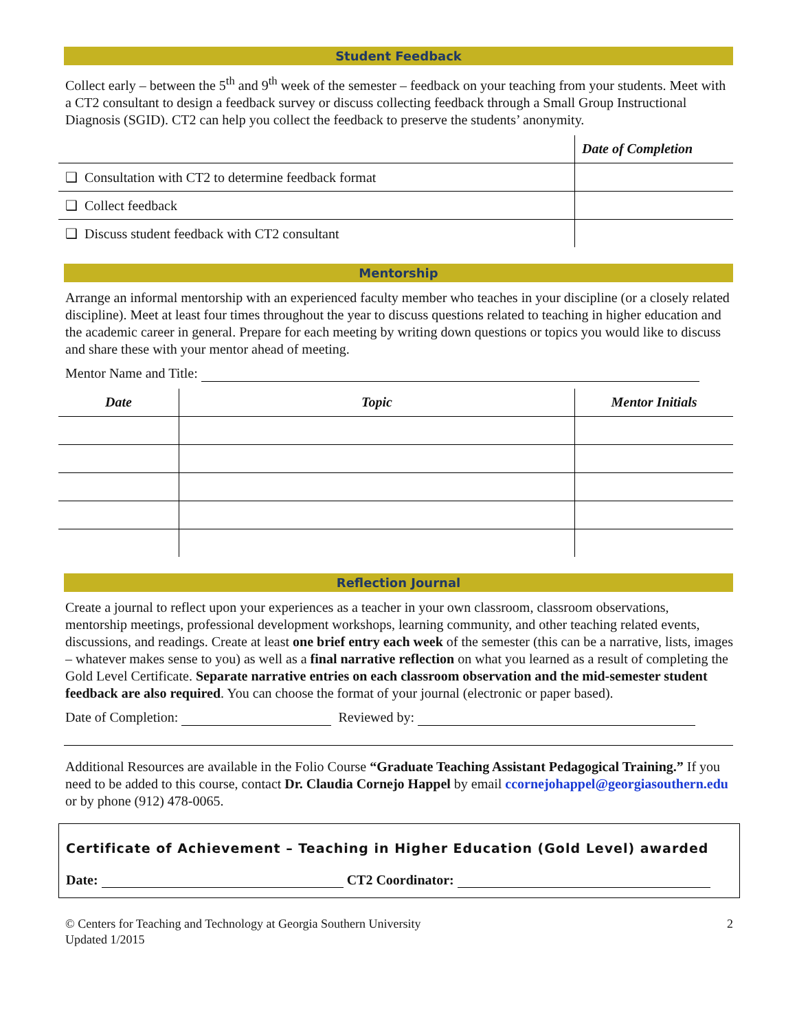Student Feedback
Collect early – between the 5<sup>th</sup> and 9<sup>th</sup> week of the semester – feedback on your teaching from your students. Meet with a CT2 consultant to design a feedback survey or discuss collecting feedback through a Small Group Instructional Diagnosis (SGID). CT2 can help you collect the feedback to preserve the students’ anonymity.
| | Date of Completion |
| ❑ Consultation with CT2 to determine feedback format | |
| ❑ Collect feedback | |
| ❑ Discuss student feedback with CT2 consultant | |
Mentorship
Arrange an informal mentorship with an experienced faculty member who teaches in your discipline (or a closely related discipline). Meet at least four times throughout the year to discuss questions related to teaching in higher education and the academic career in general. Prepare for each meeting by writing down questions or topics you would like to discuss and share these with your mentor ahead of meeting.
Mentor Name and Title:
| Date | Topic | Mentor Initials |
| --- | --- | --- |
Reflection Journal
Create a journal to reflect upon your experiences as a teacher in your own classroom, classroom observations, mentorship meetings, professional development workshops, learning community, and other teaching related events, discussions, and readings. Create at least one brief entry each week of the semester (this can be a narrative, lists, images – whatever makes sense to you) as well as a final narrative reflection on what you learned as a result of completing the Gold Level Certificate. Separate narrative entries on each classroom observation and the mid-semester student feedback are also required. You can choose the format of your journal (electronic or paper based).
Date of Completion: Reviewed by:
Additional Resources are available in the Folio Course “Graduate Teaching Assistant Pedagogical Training.” If you need to be added to this course, contact Dr. Claudia Cornejo Happel by email ccornejohappel@georgiasouthern.edu or by phone (912) 478-0065.
Certificate of Achievement – Teaching in Higher Education (Gold Level) awarded
Date: CT2 Coordinator:
© Centers for Teaching and Technology at Georgia Southern University
Updated 1/2015
2